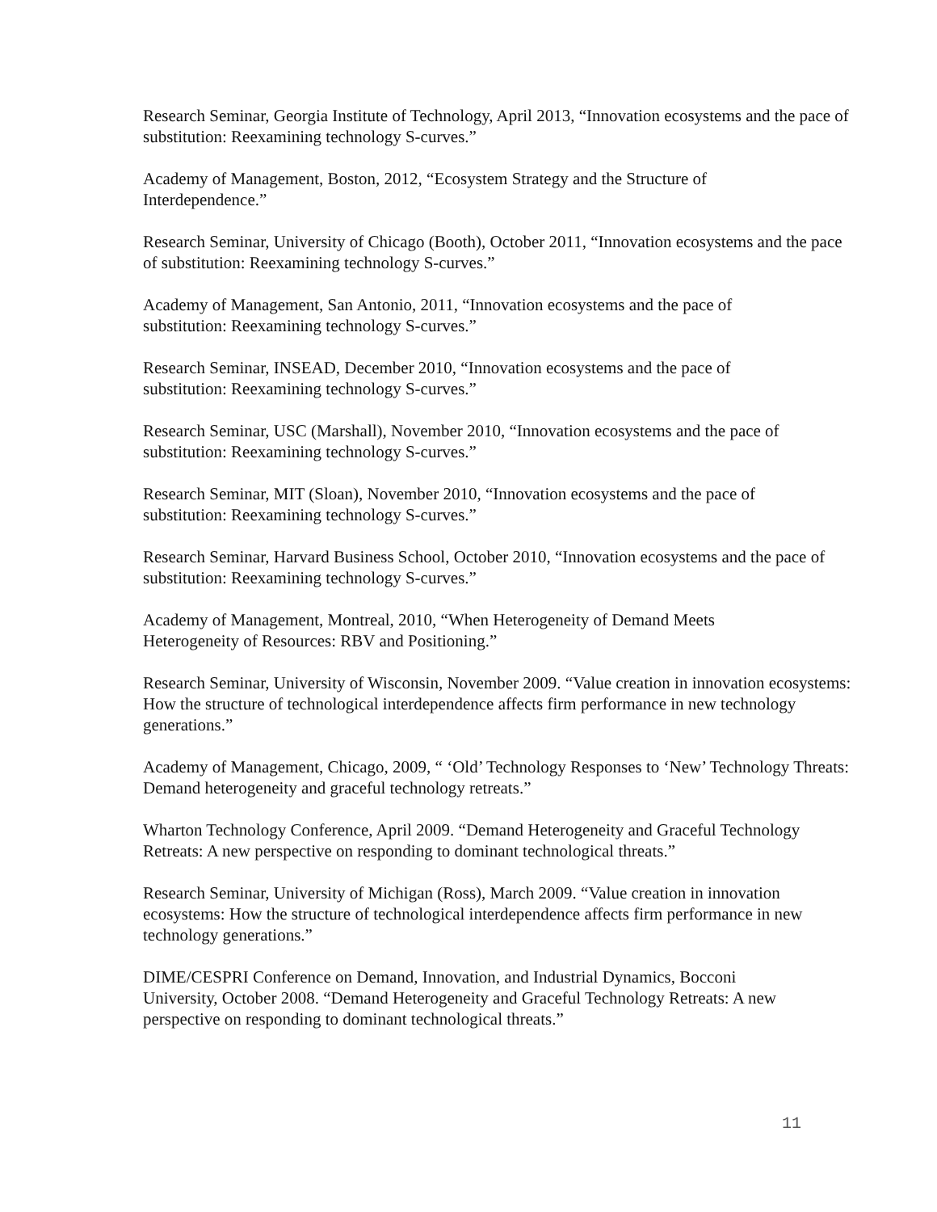Research Seminar, Georgia Institute of Technology, April 2013, “Innovation ecosystems and the pace of substitution: Reexamining technology S-curves.”
Academy of Management, Boston, 2012, “Ecosystem Strategy and the Structure of
Interdependence.”
Research Seminar, University of Chicago (Booth), October 2011, “Innovation ecosystems and the pace of substitution: Reexamining technology S-curves.”
Academy of Management, San Antonio, 2011, “Innovation ecosystems and the pace of
substitution: Reexamining technology S-curves.”
Research Seminar, INSEAD, December 2010, “Innovation ecosystems and the pace of
substitution: Reexamining technology S-curves.”
Research Seminar, USC (Marshall), November 2010, “Innovation ecosystems and the pace of
substitution: Reexamining technology S-curves.”
Research Seminar, MIT (Sloan), November 2010, “Innovation ecosystems and the pace of
substitution: Reexamining technology S-curves.”
Research Seminar, Harvard Business School, October 2010, “Innovation ecosystems and the pace of substitution: Reexamining technology S-curves.”
Academy of Management, Montreal, 2010, “When Heterogeneity of Demand Meets
Heterogeneity of Resources: RBV and Positioning.”
Research Seminar, University of Wisconsin, November 2009. “Value creation in innovation ecosystems: How the structure of technological interdependence affects firm performance in new technology generations.”
Academy of Management, Chicago, 2009, “ ‘Old’ Technology Responses to ‘New’ Technology Threats: Demand heterogeneity and graceful technology retreats.”
Wharton Technology Conference, April 2009. “Demand Heterogeneity and Graceful Technology Retreats: A new perspective on responding to dominant technological threats.”
Research Seminar, University of Michigan (Ross), March 2009. “Value creation in innovation ecosystems: How the structure of technological interdependence affects firm performance in new technology generations.”
DIME/CESPRI Conference on Demand, Innovation, and Industrial Dynamics, Bocconi
University, October 2008. “Demand Heterogeneity and Graceful Technology Retreats: A new perspective on responding to dominant technological threats.”
11